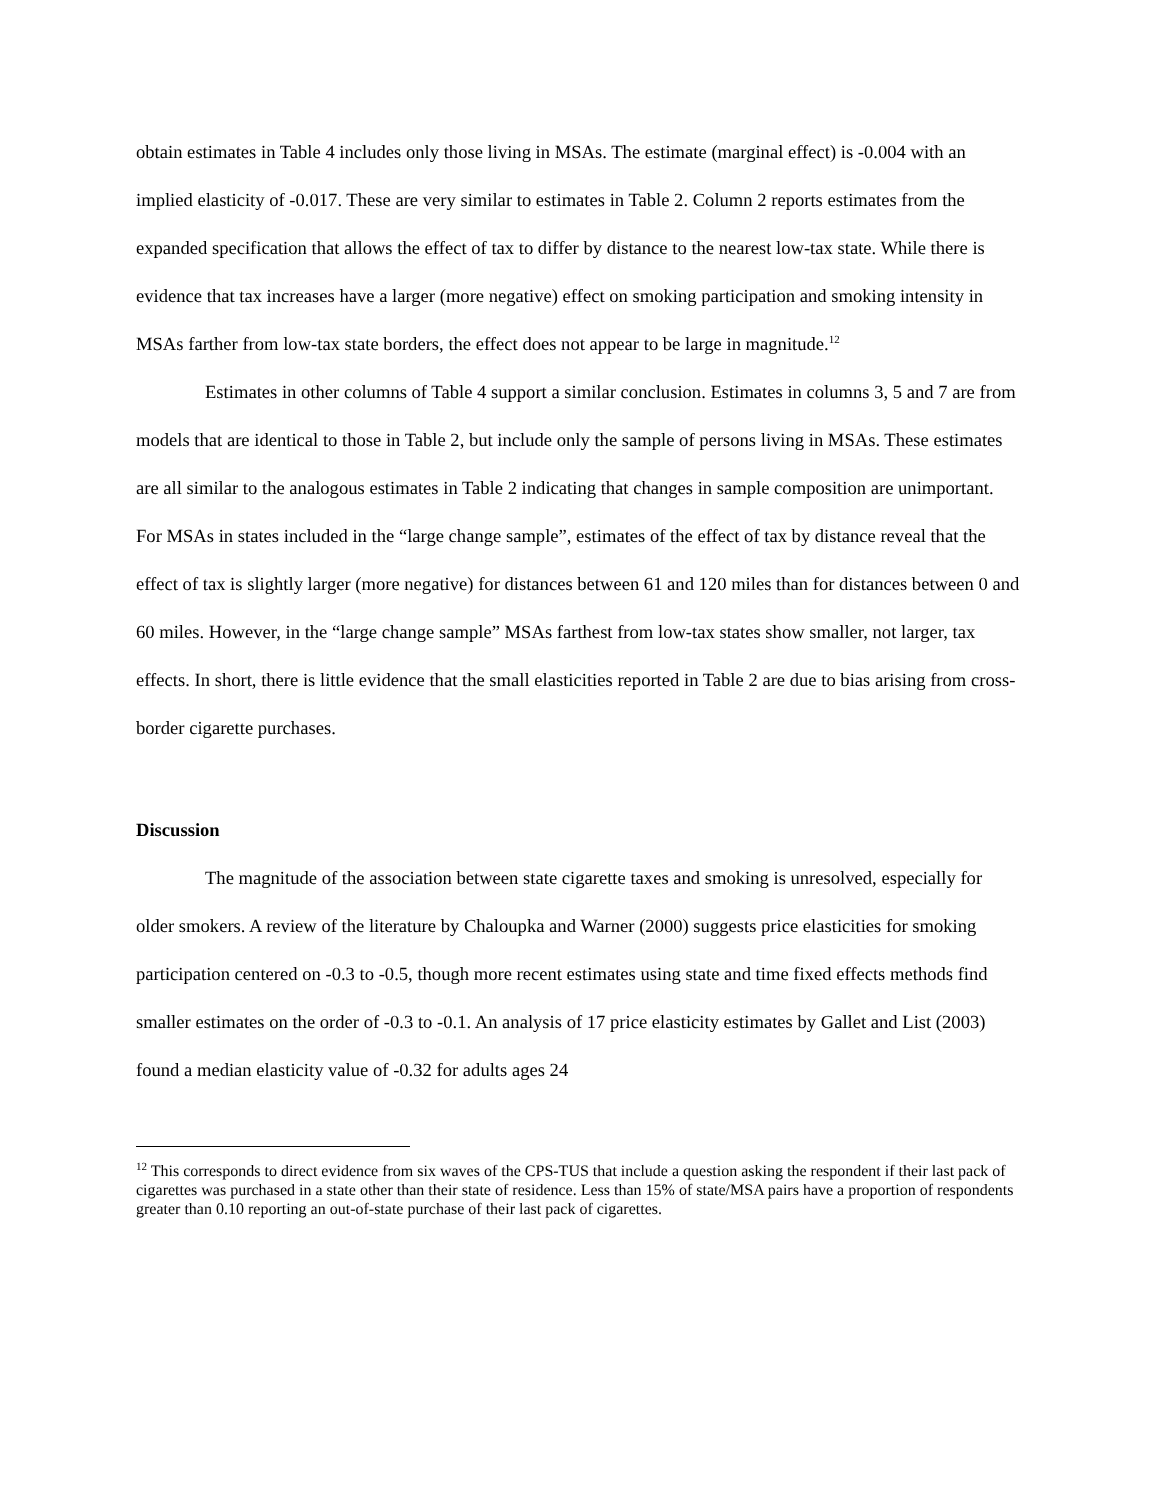obtain estimates in Table 4 includes only those living in MSAs. The estimate (marginal effect) is -0.004 with an implied elasticity of -0.017. These are very similar to estimates in Table 2. Column 2 reports estimates from the expanded specification that allows the effect of tax to differ by distance to the nearest low-tax state. While there is evidence that tax increases have a larger (more negative) effect on smoking participation and smoking intensity in MSAs farther from low-tax state borders, the effect does not appear to be large in magnitude.<sup>12</sup>
Estimates in other columns of Table 4 support a similar conclusion. Estimates in columns 3, 5 and 7 are from models that are identical to those in Table 2, but include only the sample of persons living in MSAs. These estimates are all similar to the analogous estimates in Table 2 indicating that changes in sample composition are unimportant. For MSAs in states included in the “large change sample”, estimates of the effect of tax by distance reveal that the effect of tax is slightly larger (more negative) for distances between 61 and 120 miles than for distances between 0 and 60 miles. However, in the “large change sample” MSAs farthest from low-tax states show smaller, not larger, tax effects. In short, there is little evidence that the small elasticities reported in Table 2 are due to bias arising from cross-border cigarette purchases.
Discussion
The magnitude of the association between state cigarette taxes and smoking is unresolved, especially for older smokers. A review of the literature by Chaloupka and Warner (2000) suggests price elasticities for smoking participation centered on -0.3 to -0.5, though more recent estimates using state and time fixed effects methods find smaller estimates on the order of -0.3 to -0.1. An analysis of 17 price elasticity estimates by Gallet and List (2003) found a median elasticity value of -0.32 for adults ages 24
<sup>12</sup> This corresponds to direct evidence from six waves of the CPS-TUS that include a question asking the respondent if their last pack of cigarettes was purchased in a state other than their state of residence. Less than 15% of state/MSA pairs have a proportion of respondents greater than 0.10 reporting an out-of-state purchase of their last pack of cigarettes.